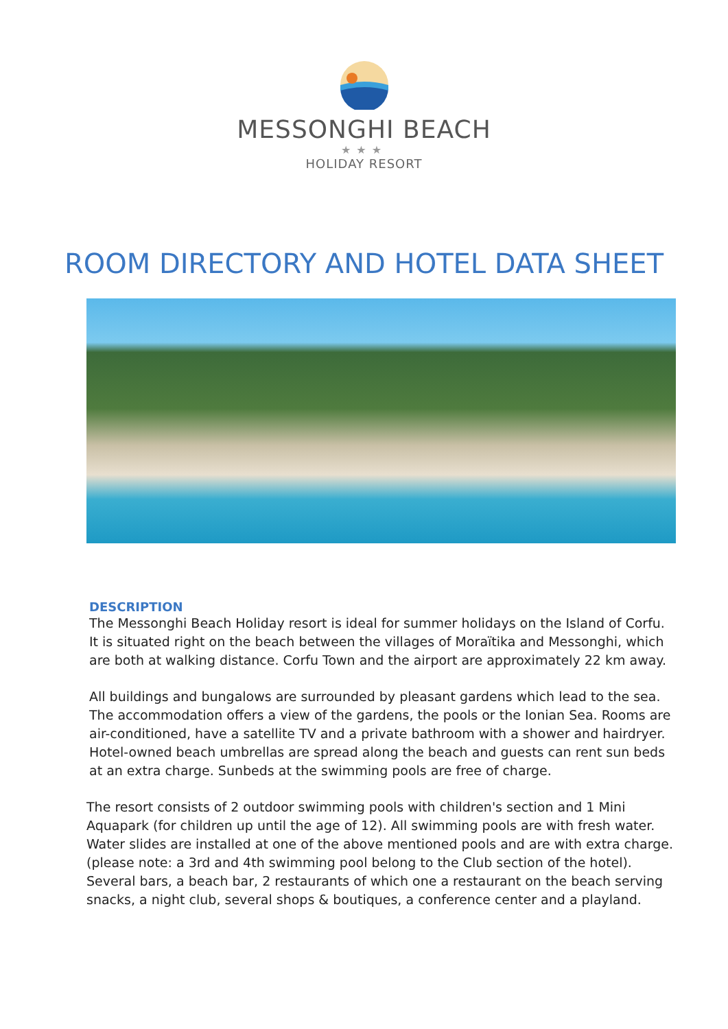MESSONGHI BEACH
★★★
HOLIDAY RESORT
ROOM DIRECTORY AND HOTEL DATA SHEET
DESCRIPTION
The Messonghi Beach Holiday resort is ideal for summer holidays on the Island of Corfu. It is situated right on the beach between the villages of Moraïtika and Messonghi, which are both at walking distance. Corfu Town and the airport are approximately 22 km away.
All buildings and bungalows are surrounded by pleasant gardens which lead to the sea. The accommodation offers a view of the gardens, the pools or the Ionian Sea. Rooms are air-conditioned, have a satellite TV and a private bathroom with a shower and hairdryer. Hotel-owned beach umbrellas are spread along the beach and guests can rent sun beds at an extra charge. Sunbeds at the swimming pools are free of charge.
The resort consists of 2 outdoor swimming pools with children's section and 1 Mini Aquapark (for children up until the age of 12). All swimming pools are with fresh water. Water slides are installed at one of the above mentioned pools and are with extra charge. (please note: a 3rd and 4th swimming pool belong to the Club section of the hotel). Several bars, a beach bar, 2 restaurants of which one a restaurant on the beach serving snacks, a night club, several shops & boutiques, a conference center and a playland.